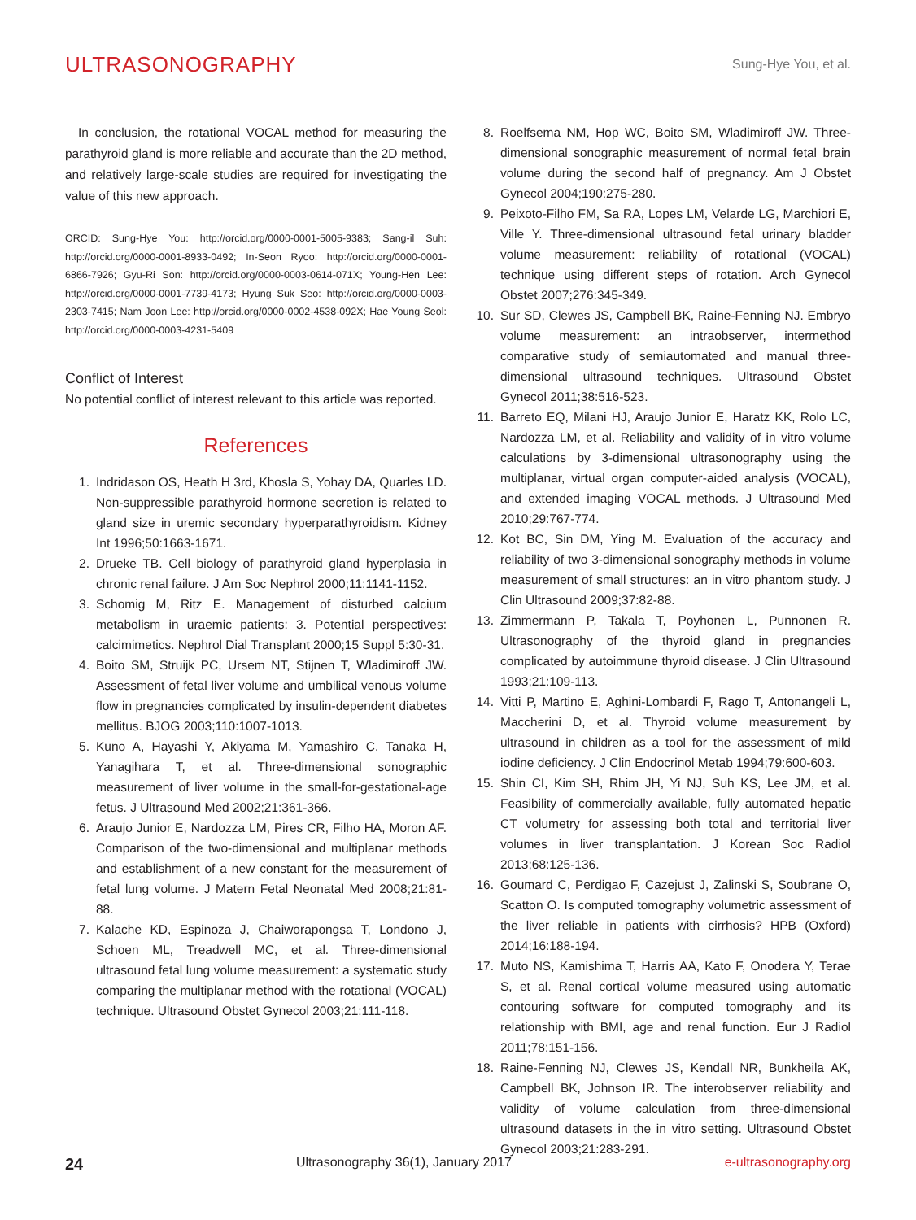ULTRASONOGRAPHY
Sung-Hye You, et al.
In conclusion, the rotational VOCAL method for measuring the parathyroid gland is more reliable and accurate than the 2D method, and relatively large-scale studies are required for investigating the value of this new approach.
ORCID: Sung-Hye You: http://orcid.org/0000-0001-5005-9383; Sang-il Suh: http://orcid.org/0000-0001-8933-0492; In-Seon Ryoo: http://orcid.org/0000-0001-6866-7926; Gyu-Ri Son: http://orcid.org/0000-0003-0614-071X; Young-Hen Lee: http://orcid.org/0000-0001-7739-4173; Hyung Suk Seo: http://orcid.org/0000-0003-2303-7415; Nam Joon Lee: http://orcid.org/0000-0002-4538-092X; Hae Young Seol: http://orcid.org/0000-0003-4231-5409
Conflict of Interest
No potential conflict of interest relevant to this article was reported.
References
1. Indridason OS, Heath H 3rd, Khosla S, Yohay DA, Quarles LD. Non-suppressible parathyroid hormone secretion is related to gland size in uremic secondary hyperparathyroidism. Kidney Int 1996;50:1663-1671.
2. Drueke TB. Cell biology of parathyroid gland hyperplasia in chronic renal failure. J Am Soc Nephrol 2000;11:1141-1152.
3. Schomig M, Ritz E. Management of disturbed calcium metabolism in uraemic patients: 3. Potential perspectives: calcimimetics. Nephrol Dial Transplant 2000;15 Suppl 5:30-31.
4. Boito SM, Struijk PC, Ursem NT, Stijnen T, Wladimiroff JW. Assessment of fetal liver volume and umbilical venous volume flow in pregnancies complicated by insulin-dependent diabetes mellitus. BJOG 2003;110:1007-1013.
5. Kuno A, Hayashi Y, Akiyama M, Yamashiro C, Tanaka H, Yanagihara T, et al. Three-dimensional sonographic measurement of liver volume in the small-for-gestational-age fetus. J Ultrasound Med 2002;21:361-366.
6. Araujo Junior E, Nardozza LM, Pires CR, Filho HA, Moron AF. Comparison of the two-dimensional and multiplanar methods and establishment of a new constant for the measurement of fetal lung volume. J Matern Fetal Neonatal Med 2008;21:81-88.
7. Kalache KD, Espinoza J, Chaiworapongsa T, Londono J, Schoen ML, Treadwell MC, et al. Three-dimensional ultrasound fetal lung volume measurement: a systematic study comparing the multiplanar method with the rotational (VOCAL) technique. Ultrasound Obstet Gynecol 2003;21:111-118.
8. Roelfsema NM, Hop WC, Boito SM, Wladimiroff JW. Three-dimensional sonographic measurement of normal fetal brain volume during the second half of pregnancy. Am J Obstet Gynecol 2004;190:275-280.
9. Peixoto-Filho FM, Sa RA, Lopes LM, Velarde LG, Marchiori E, Ville Y. Three-dimensional ultrasound fetal urinary bladder volume measurement: reliability of rotational (VOCAL) technique using different steps of rotation. Arch Gynecol Obstet 2007;276:345-349.
10. Sur SD, Clewes JS, Campbell BK, Raine-Fenning NJ. Embryo volume measurement: an intraobserver, intermethod comparative study of semiautomated and manual three-dimensional ultrasound techniques. Ultrasound Obstet Gynecol 2011;38:516-523.
11. Barreto EQ, Milani HJ, Araujo Junior E, Haratz KK, Rolo LC, Nardozza LM, et al. Reliability and validity of in vitro volume calculations by 3-dimensional ultrasonography using the multiplanar, virtual organ computer-aided analysis (VOCAL), and extended imaging VOCAL methods. J Ultrasound Med 2010;29:767-774.
12. Kot BC, Sin DM, Ying M. Evaluation of the accuracy and reliability of two 3-dimensional sonography methods in volume measurement of small structures: an in vitro phantom study. J Clin Ultrasound 2009;37:82-88.
13. Zimmermann P, Takala T, Poyhonen L, Punnonen R. Ultrasonography of the thyroid gland in pregnancies complicated by autoimmune thyroid disease. J Clin Ultrasound 1993;21:109-113.
14. Vitti P, Martino E, Aghini-Lombardi F, Rago T, Antonangeli L, Maccherini D, et al. Thyroid volume measurement by ultrasound in children as a tool for the assessment of mild iodine deficiency. J Clin Endocrinol Metab 1994;79:600-603.
15. Shin CI, Kim SH, Rhim JH, Yi NJ, Suh KS, Lee JM, et al. Feasibility of commercially available, fully automated hepatic CT volumetry for assessing both total and territorial liver volumes in liver transplantation. J Korean Soc Radiol 2013;68:125-136.
16. Goumard C, Perdigao F, Cazejust J, Zalinski S, Soubrane O, Scatton O. Is computed tomography volumetric assessment of the liver reliable in patients with cirrhosis? HPB (Oxford) 2014;16:188-194.
17. Muto NS, Kamishima T, Harris AA, Kato F, Onodera Y, Terae S, et al. Renal cortical volume measured using automatic contouring software for computed tomography and its relationship with BMI, age and renal function. Eur J Radiol 2011;78:151-156.
18. Raine-Fenning NJ, Clewes JS, Kendall NR, Bunkheila AK, Campbell BK, Johnson IR. The interobserver reliability and validity of volume calculation from three-dimensional ultrasound datasets in the in vitro setting. Ultrasound Obstet Gynecol 2003;21:283-291.
24 Ultrasonography 36(1), January 2017 e-ultrasonography.org